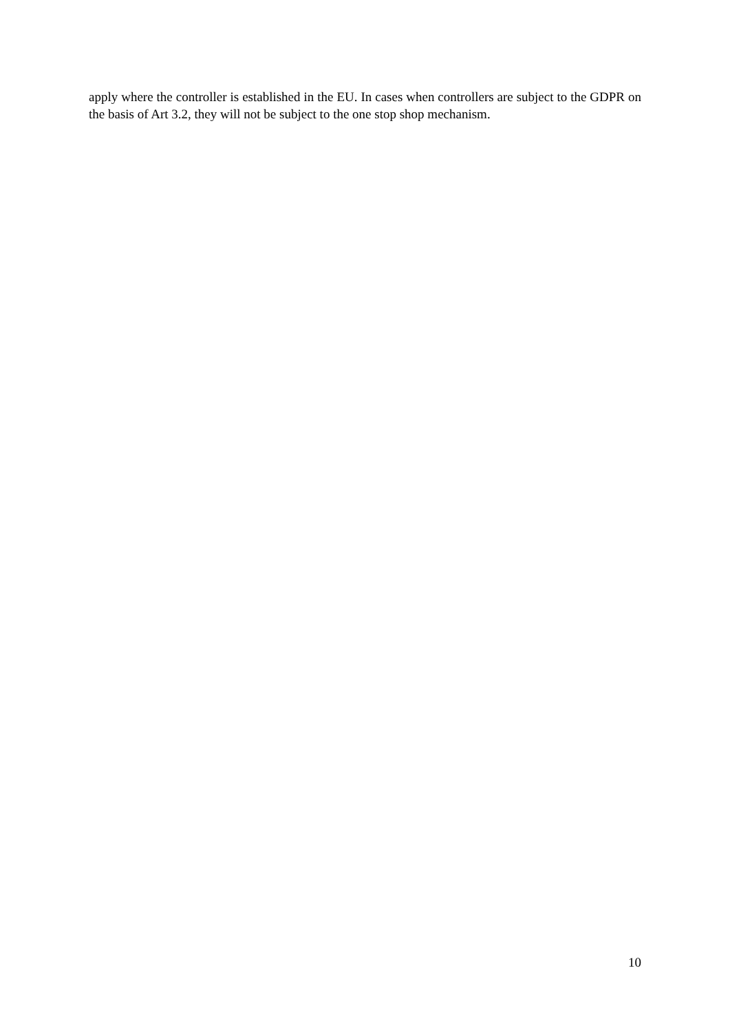apply where the controller is established in the EU. In cases when controllers are subject to the GDPR on the basis of Art 3.2, they will not be subject to the one stop shop mechanism.
10